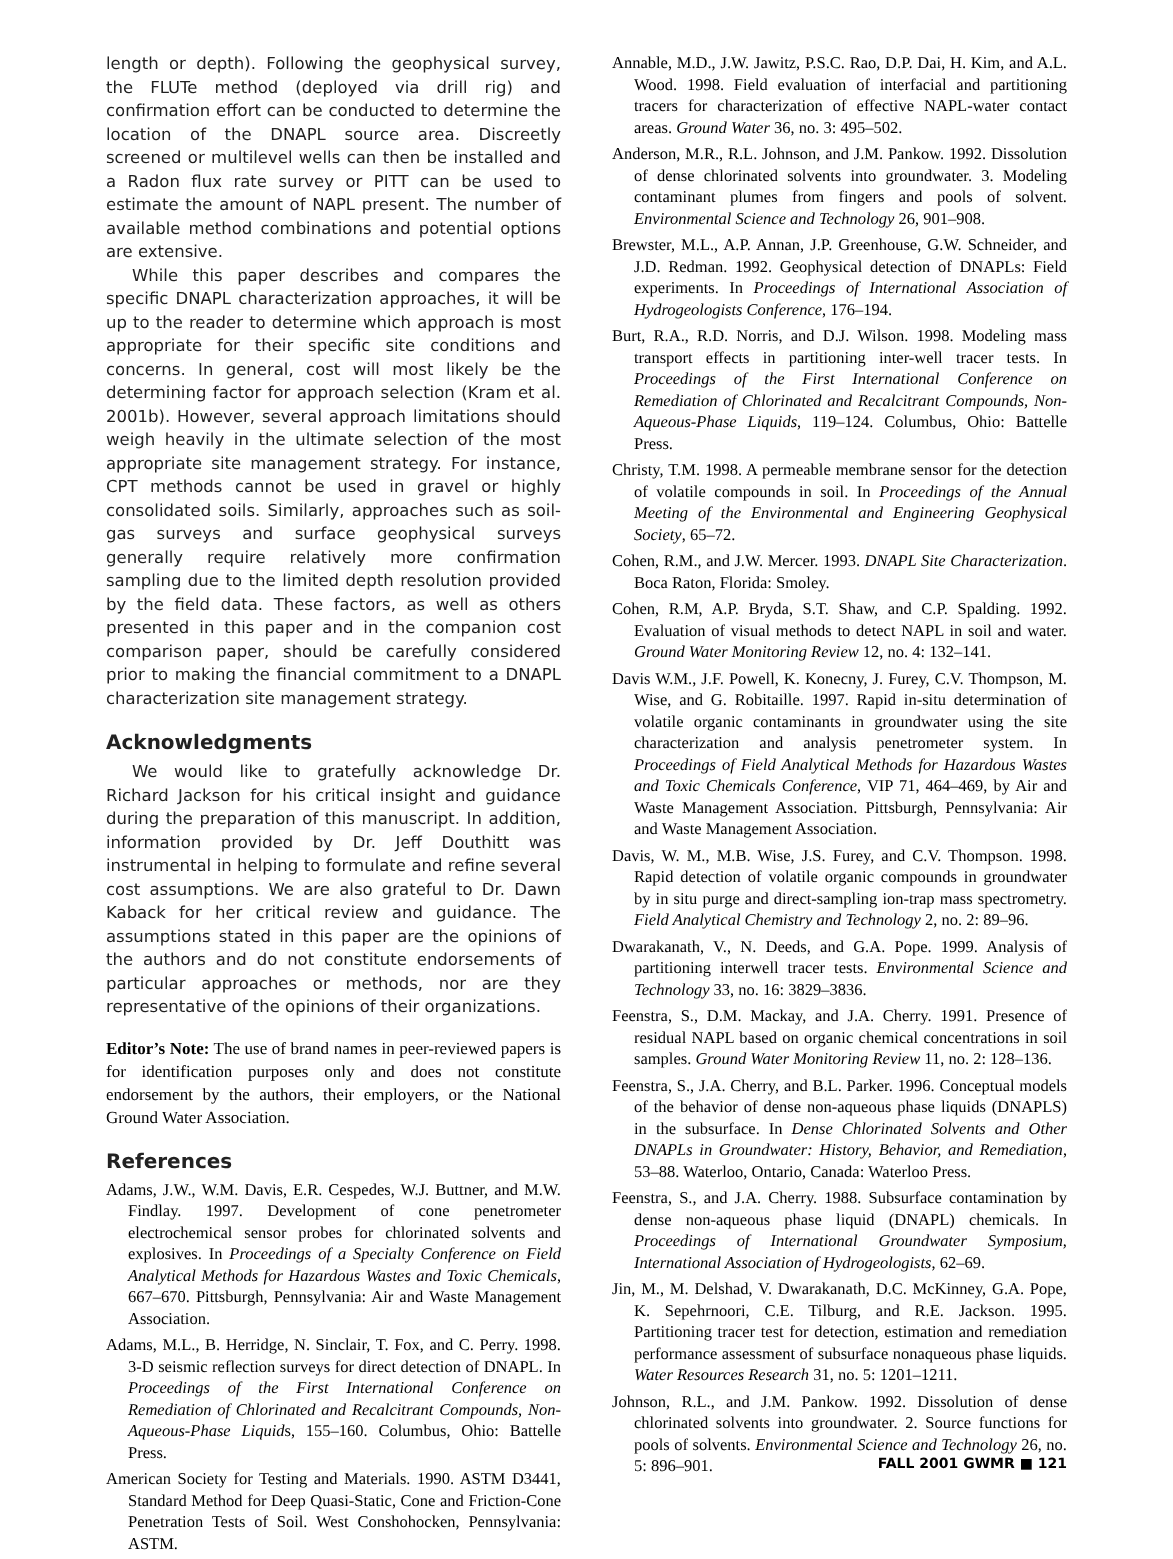length or depth). Following the geophysical survey, the FLUTe method (deployed via drill rig) and confirmation effort can be conducted to determine the location of the DNAPL source area. Discreetly screened or multilevel wells can then be installed and a Radon flux rate survey or PITT can be used to estimate the amount of NAPL present. The number of available method combinations and potential options are extensive.
While this paper describes and compares the specific DNAPL characterization approaches, it will be up to the reader to determine which approach is most appropriate for their specific site conditions and concerns. In general, cost will most likely be the determining factor for approach selection (Kram et al. 2001b). However, several approach limitations should weigh heavily in the ultimate selection of the most appropriate site management strategy. For instance, CPT methods cannot be used in gravel or highly consolidated soils. Similarly, approaches such as soil-gas surveys and surface geophysical surveys generally require relatively more confirmation sampling due to the limited depth resolution provided by the field data. These factors, as well as others presented in this paper and in the companion cost comparison paper, should be carefully considered prior to making the financial commitment to a DNAPL characterization site management strategy.
Acknowledgments
We would like to gratefully acknowledge Dr. Richard Jackson for his critical insight and guidance during the preparation of this manuscript. In addition, information provided by Dr. Jeff Douthitt was instrumental in helping to formulate and refine several cost assumptions. We are also grateful to Dr. Dawn Kaback for her critical review and guidance. The assumptions stated in this paper are the opinions of the authors and do not constitute endorsements of particular approaches or methods, nor are they representative of the opinions of their organizations.
Editor’s Note: The use of brand names in peer-reviewed papers is for identification purposes only and does not constitute endorsement by the authors, their employers, or the National Ground Water Association.
References
Adams, J.W., W.M. Davis, E.R. Cespedes, W.J. Buttner, and M.W. Findlay. 1997. Development of cone penetrometer electrochemical sensor probes for chlorinated solvents and explosives. In Proceedings of a Specialty Conference on Field Analytical Methods for Hazardous Wastes and Toxic Chemicals, 667–670. Pittsburgh, Pennsylvania: Air and Waste Management Association.
Adams, M.L., B. Herridge, N. Sinclair, T. Fox, and C. Perry. 1998. 3-D seismic reflection surveys for direct detection of DNAPL. In Proceedings of the First International Conference on Remediation of Chlorinated and Recalcitrant Compounds, Non-Aqueous-Phase Liquids, 155–160. Columbus, Ohio: Battelle Press.
American Society for Testing and Materials. 1990. ASTM D3441, Standard Method for Deep Quasi-Static, Cone and Friction-Cone Penetration Tests of Soil. West Conshohocken, Pennsylvania: ASTM.
Annable, M.D., J.W. Jawitz, P.S.C. Rao, D.P. Dai, H. Kim, and A.L. Wood. 1998. Field evaluation of interfacial and partitioning tracers for characterization of effective NAPL-water contact areas. Ground Water 36, no. 3: 495–502.
Anderson, M.R., R.L. Johnson, and J.M. Pankow. 1992. Dissolution of dense chlorinated solvents into groundwater. 3. Modeling contaminant plumes from fingers and pools of solvent. Environmental Science and Technology 26, 901–908.
Brewster, M.L., A.P. Annan, J.P. Greenhouse, G.W. Schneider, and J.D. Redman. 1992. Geophysical detection of DNAPLs: Field experiments. In Proceedings of International Association of Hydrogeologists Conference, 176–194.
Burt, R.A., R.D. Norris, and D.J. Wilson. 1998. Modeling mass transport effects in partitioning inter-well tracer tests. In Proceedings of the First International Conference on Remediation of Chlorinated and Recalcitrant Compounds, Non-Aqueous-Phase Liquids, 119–124. Columbus, Ohio: Battelle Press.
Christy, T.M. 1998. A permeable membrane sensor for the detection of volatile compounds in soil. In Proceedings of the Annual Meeting of the Environmental and Engineering Geophysical Society, 65–72.
Cohen, R.M., and J.W. Mercer. 1993. DNAPL Site Characterization. Boca Raton, Florida: Smoley.
Cohen, R.M, A.P. Bryda, S.T. Shaw, and C.P. Spalding. 1992. Evaluation of visual methods to detect NAPL in soil and water. Ground Water Monitoring Review 12, no. 4: 132–141.
Davis W.M., J.F. Powell, K. Konecny, J. Furey, C.V. Thompson, M. Wise, and G. Robitaille. 1997. Rapid in-situ determination of volatile organic contaminants in groundwater using the site characterization and analysis penetrometer system. In Proceedings of Field Analytical Methods for Hazardous Wastes and Toxic Chemicals Conference, VIP 71, 464–469, by Air and Waste Management Association. Pittsburgh, Pennsylvania: Air and Waste Management Association.
Davis, W. M., M.B. Wise, J.S. Furey, and C.V. Thompson. 1998. Rapid detection of volatile organic compounds in groundwater by in situ purge and direct-sampling ion-trap mass spectrometry. Field Analytical Chemistry and Technology 2, no. 2: 89–96.
Dwarakanath, V., N. Deeds, and G.A. Pope. 1999. Analysis of partitioning interwell tracer tests. Environmental Science and Technology 33, no. 16: 3829–3836.
Feenstra, S., D.M. Mackay, and J.A. Cherry. 1991. Presence of residual NAPL based on organic chemical concentrations in soil samples. Ground Water Monitoring Review 11, no. 2: 128–136.
Feenstra, S., J.A. Cherry, and B.L. Parker. 1996. Conceptual models of the behavior of dense non-aqueous phase liquids (DNAPLS) in the subsurface. In Dense Chlorinated Solvents and Other DNAPLs in Groundwater: History, Behavior, and Remediation, 53–88. Waterloo, Ontario, Canada: Waterloo Press.
Feenstra, S., and J.A. Cherry. 1988. Subsurface contamination by dense non-aqueous phase liquid (DNAPL) chemicals. In Proceedings of International Groundwater Symposium, International Association of Hydrogeologists, 62–69.
Jin, M., M. Delshad, V. Dwarakanath, D.C. McKinney, G.A. Pope, K. Sepehrnoori, C.E. Tilburg, and R.E. Jackson. 1995. Partitioning tracer test for detection, estimation and remediation performance assessment of subsurface nonaqueous phase liquids. Water Resources Research 31, no. 5: 1201–1211.
Johnson, R.L., and J.M. Pankow. 1992. Dissolution of dense chlorinated solvents into groundwater. 2. Source functions for pools of solvents. Environmental Science and Technology 26, no. 5: 896–901.
FALL 2001 GWMR ■ 121